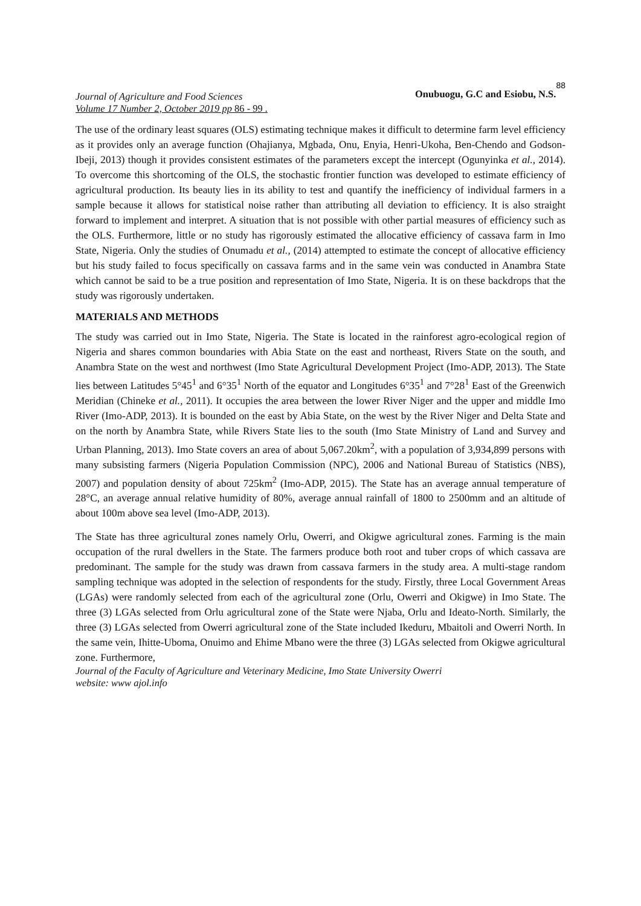Journal of Agriculture and Food Sciences
Volume 17 Number 2, October 2019 pp 86 - 99 .
Onubuogu, G.C and Esiobu, N.S.88
The use of the ordinary least squares (OLS) estimating technique makes it difficult to determine farm level efficiency as it provides only an average function (Ohajianya, Mgbada, Onu, Enyia, Henri-Ukoha, Ben-Chendo and Godson-Ibeji, 2013) though it provides consistent estimates of the parameters except the intercept (Ogunyinka et al., 2014). To overcome this shortcoming of the OLS, the stochastic frontier function was developed to estimate efficiency of agricultural production. Its beauty lies in its ability to test and quantify the inefficiency of individual farmers in a sample because it allows for statistical noise rather than attributing all deviation to efficiency. It is also straight forward to implement and interpret. A situation that is not possible with other partial measures of efficiency such as the OLS. Furthermore, little or no study has rigorously estimated the allocative efficiency of cassava farm in Imo State, Nigeria. Only the studies of Onumadu et al., (2014) attempted to estimate the concept of allocative efficiency but his study failed to focus specifically on cassava farms and in the same vein was conducted in Anambra State which cannot be said to be a true position and representation of Imo State, Nigeria. It is on these backdrops that the study was rigorously undertaken.
MATERIALS AND METHODS
The study was carried out in Imo State, Nigeria. The State is located in the rainforest agro-ecological region of Nigeria and shares common boundaries with Abia State on the east and northeast, Rivers State on the south, and Anambra State on the west and northwest (Imo State Agricultural Development Project (Imo-ADP, 2013). The State lies between Latitudes 5°45<sup>1</sup> and 6°35<sup>1</sup> North of the equator and Longitudes 6°35<sup>1</sup> and 7°28<sup>1</sup> East of the Greenwich Meridian (Chineke et al., 2011). It occupies the area between the lower River Niger and the upper and middle Imo River (Imo-ADP, 2013). It is bounded on the east by Abia State, on the west by the River Niger and Delta State and on the north by Anambra State, while Rivers State lies to the south (Imo State Ministry of Land and Survey and Urban Planning, 2013). Imo State covers an area of about 5,067.20km<sup>2</sup>, with a population of 3,934,899 persons with many subsisting farmers (Nigeria Population Commission (NPC), 2006 and National Bureau of Statistics (NBS), 2007) and population density of about 725km<sup>2</sup> (Imo-ADP, 2015). The State has an average annual temperature of 28°C, an average annual relative humidity of 80%, average annual rainfall of 1800 to 2500mm and an altitude of about 100m above sea level (Imo-ADP, 2013).
The State has three agricultural zones namely Orlu, Owerri, and Okigwe agricultural zones. Farming is the main occupation of the rural dwellers in the State. The farmers produce both root and tuber crops of which cassava are predominant. The sample for the study was drawn from cassava farmers in the study area. A multi-stage random sampling technique was adopted in the selection of respondents for the study. Firstly, three Local Government Areas (LGAs) were randomly selected from each of the agricultural zone (Orlu, Owerri and Okigwe) in Imo State. The three (3) LGAs selected from Orlu agricultural zone of the State were Njaba, Orlu and Ideato-North. Similarly, the three (3) LGAs selected from Owerri agricultural zone of the State included Ikeduru, Mbaitoli and Owerri North. In the same vein, Ihitte-Uboma, Onuimo and Ehime Mbano were the three (3) LGAs selected from Okigwe agricultural zone. Furthermore,
Journal of the Faculty of Agriculture and Veterinary Medicine, Imo State University Owerri
website: www ajol.info